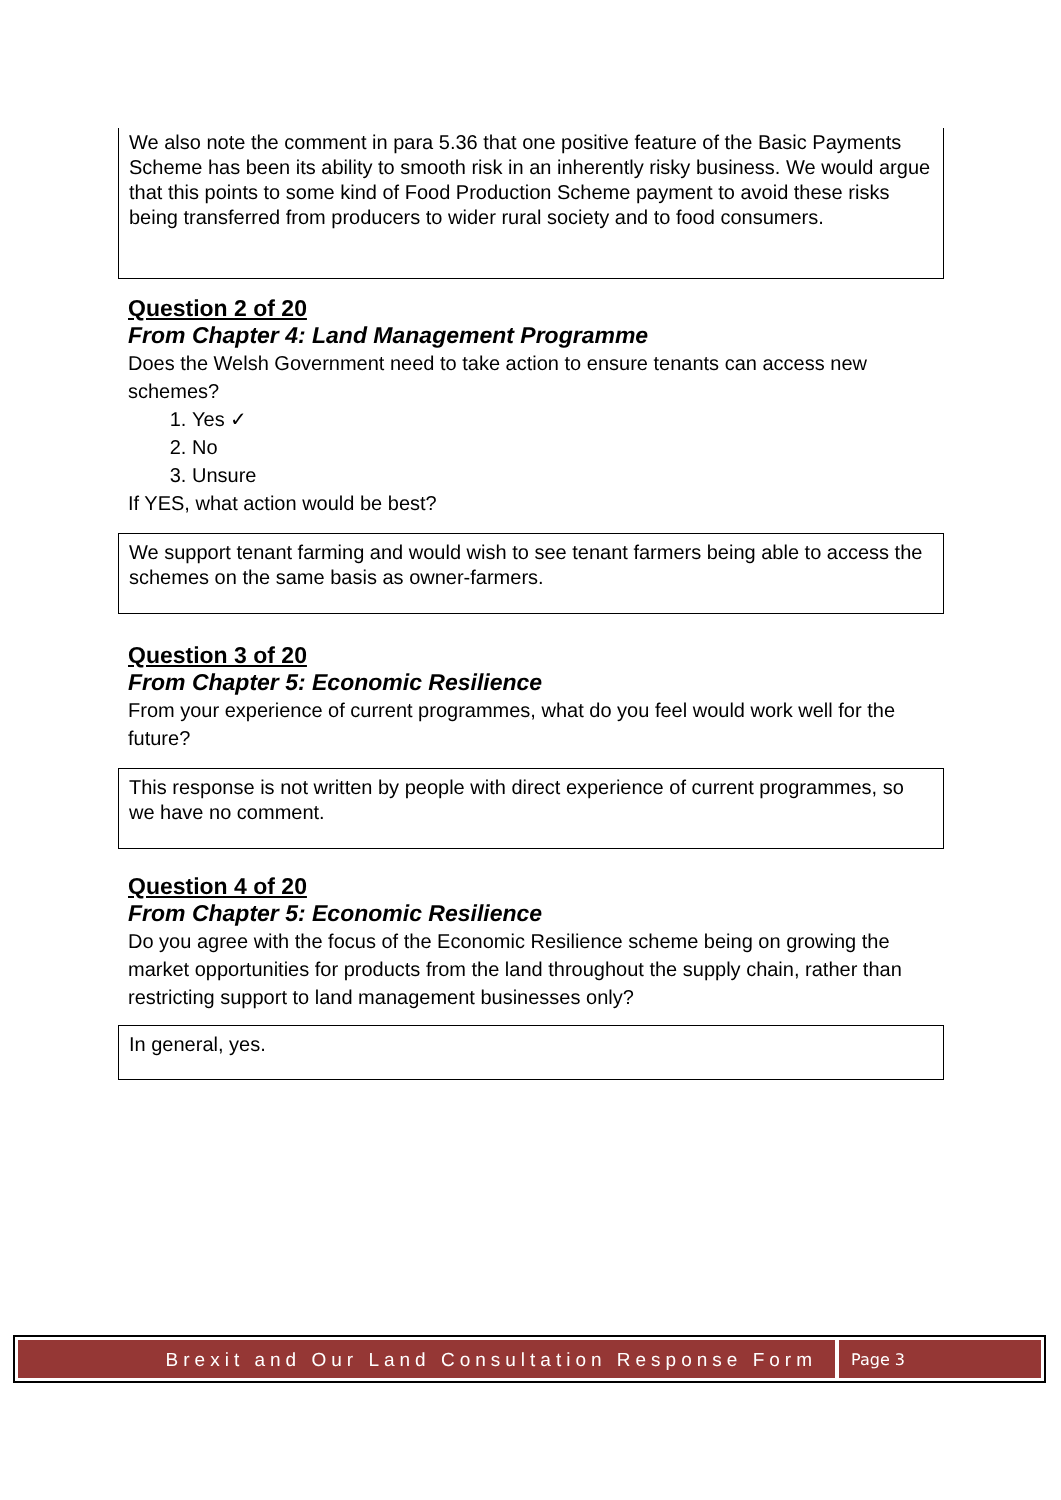We also note the comment in para 5.36 that one positive feature of the Basic Payments Scheme has been its ability to smooth risk in an inherently risky business. We would argue that this points to some kind of Food Production Scheme payment to avoid these risks being transferred from producers to wider rural society and to food consumers.
Question 2 of 20
From Chapter 4: Land Management Programme
Does the Welsh Government need to take action to ensure tenants can access new schemes?
1. Yes ✓
2. No
3. Unsure
If YES, what action would be best?
We support tenant farming and would wish to see tenant farmers being able to access the schemes on the same basis as owner-farmers.
Question 3 of 20
From Chapter 5: Economic Resilience
From your experience of current programmes, what do you feel would work well for the future?
This response is not written by people with direct experience of current programmes, so we have no comment.
Question 4 of 20
From Chapter 5: Economic Resilience
Do you agree with the focus of the Economic Resilience scheme being on growing the market opportunities for products from the land throughout the supply chain, rather than restricting support to land management businesses only?
In general, yes.
Brexit and Our Land Consultation Response Form
Page 3